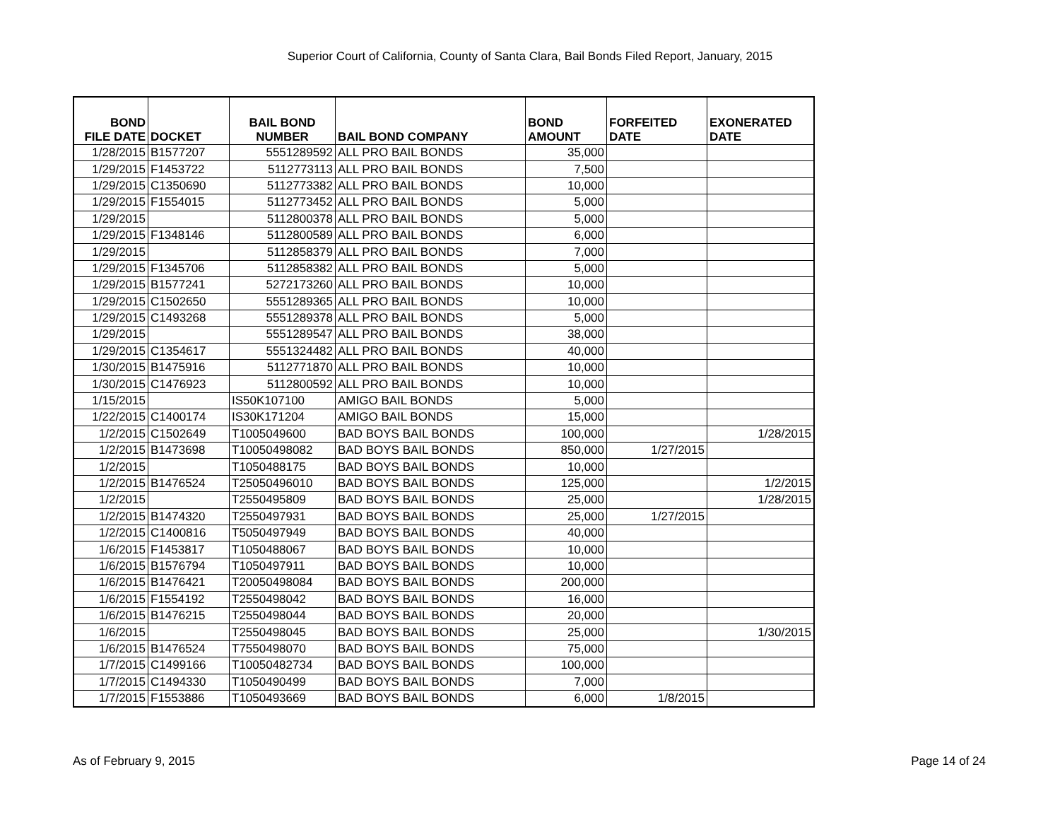Superior Court of California, County of Santa Clara, Bail Bonds Filed Report, January, 2015
| BOND FILE DATE | DOCKET | BAIL BOND NUMBER | BAIL BOND COMPANY | BOND AMOUNT | FORFEITED DATE | EXONERATED DATE |
| --- | --- | --- | --- | --- | --- | --- |
| 1/28/2015 | B1577207 | 5551289592 | ALL PRO BAIL BONDS | 35,000 | | |
| 1/29/2015 | F1453722 | 5112773113 | ALL PRO BAIL BONDS | 7,500 | | |
| 1/29/2015 | C1350690 | 5112773382 | ALL PRO BAIL BONDS | 10,000 | | |
| 1/29/2015 | F1554015 | 5112773452 | ALL PRO BAIL BONDS | 5,000 | | |
| 1/29/2015 | | 5112800378 | ALL PRO BAIL BONDS | 5,000 | | |
| 1/29/2015 | F1348146 | 5112800589 | ALL PRO BAIL BONDS | 6,000 | | |
| 1/29/2015 | | 5112858379 | ALL PRO BAIL BONDS | 7,000 | | |
| 1/29/2015 | F1345706 | 5112858382 | ALL PRO BAIL BONDS | 5,000 | | |
| 1/29/2015 | B1577241 | 5272173260 | ALL PRO BAIL BONDS | 10,000 | | |
| 1/29/2015 | C1502650 | 5551289365 | ALL PRO BAIL BONDS | 10,000 | | |
| 1/29/2015 | C1493268 | 5551289378 | ALL PRO BAIL BONDS | 5,000 | | |
| 1/29/2015 | | 5551289547 | ALL PRO BAIL BONDS | 38,000 | | |
| 1/29/2015 | C1354617 | 5551324482 | ALL PRO BAIL BONDS | 40,000 | | |
| 1/30/2015 | B1475916 | 5112771870 | ALL PRO BAIL BONDS | 10,000 | | |
| 1/30/2015 | C1476923 | 5112800592 | ALL PRO BAIL BONDS | 10,000 | | |
| 1/15/2015 | | IS50K107100 | AMIGO BAIL BONDS | 5,000 | | |
| 1/22/2015 | C1400174 | IS30K171204 | AMIGO BAIL BONDS | 15,000 | | |
| 1/2/2015 | C1502649 | T1005049600 | BAD BOYS BAIL BONDS | 100,000 | | 1/28/2015 |
| 1/2/2015 | B1473698 | T10050498082 | BAD BOYS BAIL BONDS | 850,000 | 1/27/2015 | |
| 1/2/2015 | | T1050488175 | BAD BOYS BAIL BONDS | 10,000 | | |
| 1/2/2015 | B1476524 | T25050496010 | BAD BOYS BAIL BONDS | 125,000 | | 1/2/2015 |
| 1/2/2015 | | T2550495809 | BAD BOYS BAIL BONDS | 25,000 | | 1/28/2015 |
| 1/2/2015 | B1474320 | T2550497931 | BAD BOYS BAIL BONDS | 25,000 | 1/27/2015 | |
| 1/2/2015 | C1400816 | T5050497949 | BAD BOYS BAIL BONDS | 40,000 | | |
| 1/6/2015 | F1453817 | T1050488067 | BAD BOYS BAIL BONDS | 10,000 | | |
| 1/6/2015 | B1576794 | T1050497911 | BAD BOYS BAIL BONDS | 10,000 | | |
| 1/6/2015 | B1476421 | T20050498084 | BAD BOYS BAIL BONDS | 200,000 | | |
| 1/6/2015 | F1554192 | T2550498042 | BAD BOYS BAIL BONDS | 16,000 | | |
| 1/6/2015 | B1476215 | T2550498044 | BAD BOYS BAIL BONDS | 20,000 | | |
| 1/6/2015 | | T2550498045 | BAD BOYS BAIL BONDS | 25,000 | | 1/30/2015 |
| 1/6/2015 | B1476524 | T7550498070 | BAD BOYS BAIL BONDS | 75,000 | | |
| 1/7/2015 | C1499166 | T10050482734 | BAD BOYS BAIL BONDS | 100,000 | | |
| 1/7/2015 | C1494330 | T1050490499 | BAD BOYS BAIL BONDS | 7,000 | | |
| 1/7/2015 | F1553886 | T1050493669 | BAD BOYS BAIL BONDS | 6,000 | 1/8/2015 | |
As of February 9, 2015 Page 14 of 24